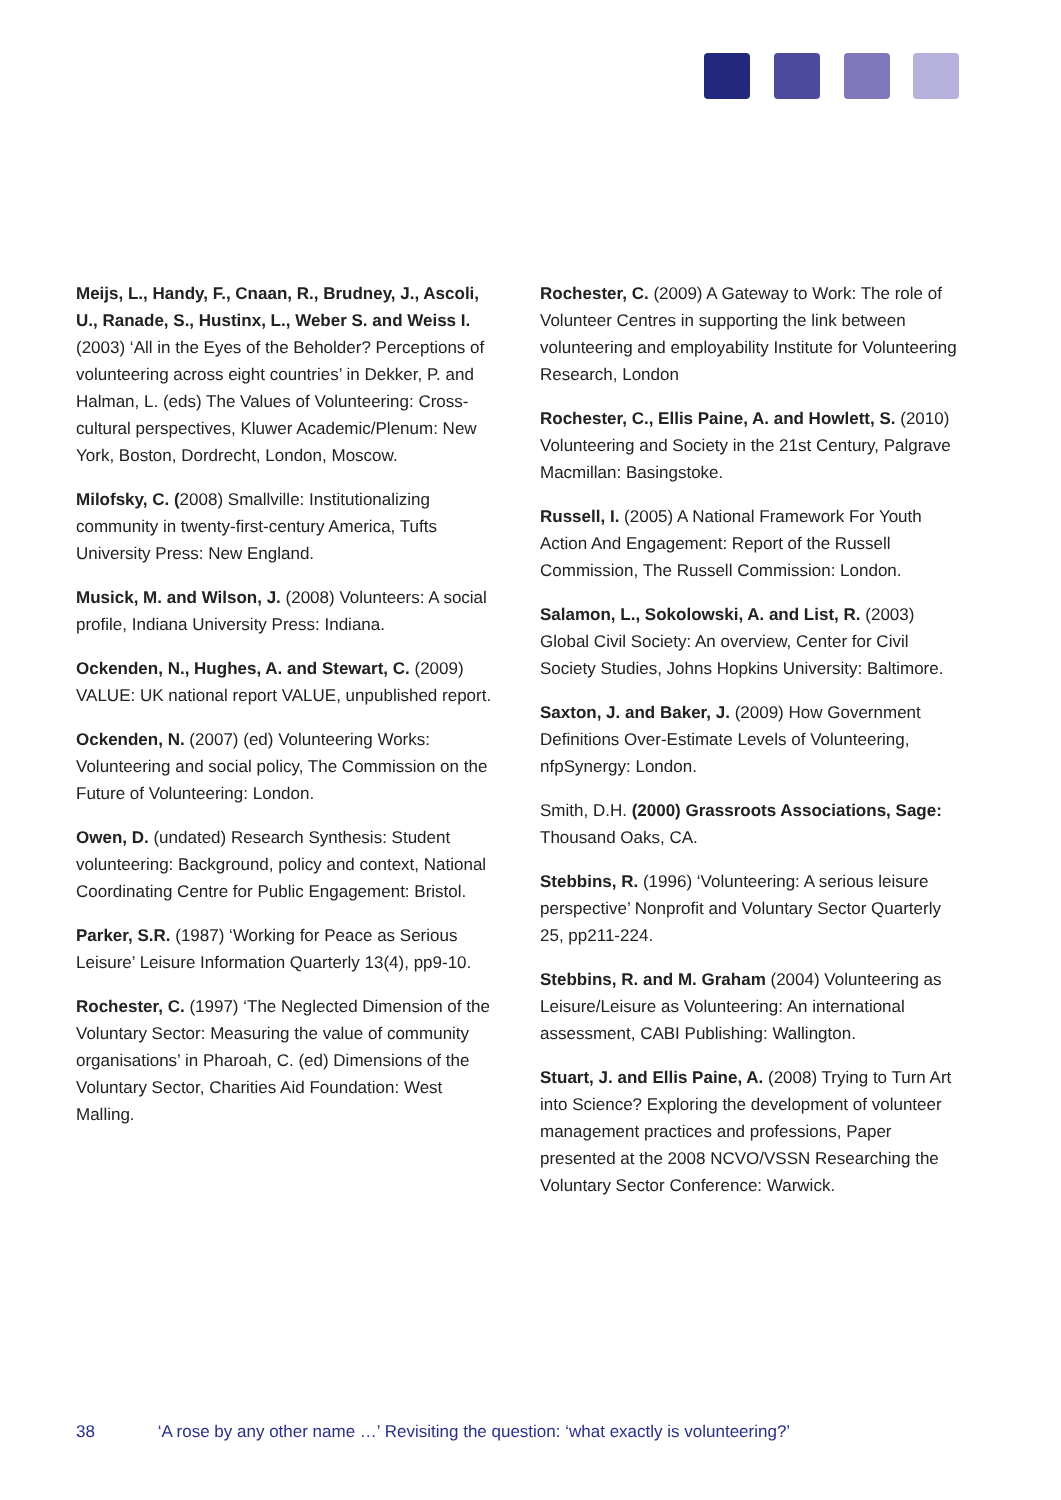Meijs, L., Handy, F., Cnaan, R., Brudney, J., Ascoli, U., Ranade, S., Hustinx, L., Weber S. and Weiss I. (2003) ‘All in the Eyes of the Beholder? Perceptions of volunteering across eight countries’ in Dekker, P. and Halman, L. (eds) The Values of Volunteering: Cross-cultural perspectives, Kluwer Academic/Plenum: New York, Boston, Dordrecht, London, Moscow.
Milofsky, C. (2008) Smallville: Institutionalizing community in twenty-first-century America, Tufts University Press: New England.
Musick, M. and Wilson, J. (2008) Volunteers: A social profile, Indiana University Press: Indiana.
Ockenden, N., Hughes, A. and Stewart, C. (2009) VALUE: UK national report VALUE, unpublished report.
Ockenden, N. (2007) (ed) Volunteering Works: Volunteering and social policy, The Commission on the Future of Volunteering: London.
Owen, D. (undated) Research Synthesis: Student volunteering: Background, policy and context, National Coordinating Centre for Public Engagement: Bristol.
Parker, S.R. (1987) ‘Working for Peace as Serious Leisure’ Leisure Information Quarterly 13(4), pp9-10.
Rochester, C. (1997) ‘The Neglected Dimension of the Voluntary Sector: Measuring the value of community organisations’ in Pharoah, C. (ed) Dimensions of the Voluntary Sector, Charities Aid Foundation: West Malling.
Rochester, C. (2009) A Gateway to Work: The role of Volunteer Centres in supporting the link between volunteering and employability Institute for Volunteering Research, London
Rochester, C., Ellis Paine, A. and Howlett, S. (2010) Volunteering and Society in the 21st Century, Palgrave Macmillan: Basingstoke.
Russell, I. (2005) A National Framework For Youth Action And Engagement: Report of the Russell Commission, The Russell Commission: London.
Salamon, L., Sokolowski, A. and List, R. (2003) Global Civil Society: An overview, Center for Civil Society Studies, Johns Hopkins University: Baltimore.
Saxton, J. and Baker, J. (2009) How Government Definitions Over-Estimate Levels of Volunteering, nfpSynergy: London.
Smith, D.H. (2000) Grassroots Associations, Sage: Thousand Oaks, CA.
Stebbins, R. (1996) ‘Volunteering: A serious leisure perspective’ Nonprofit and Voluntary Sector Quarterly 25, pp211-224.
Stebbins, R. and M. Graham (2004) Volunteering as Leisure/Leisure as Volunteering: An international assessment, CABI Publishing: Wallington.
Stuart, J. and Ellis Paine, A. (2008) Trying to Turn Art into Science? Exploring the development of volunteer management practices and professions, Paper presented at the 2008 NCVO/VSSN Researching the Voluntary Sector Conference: Warwick.
38 ‘A rose by any other name …’ Revisiting the question: ‘what exactly is volunteering?’